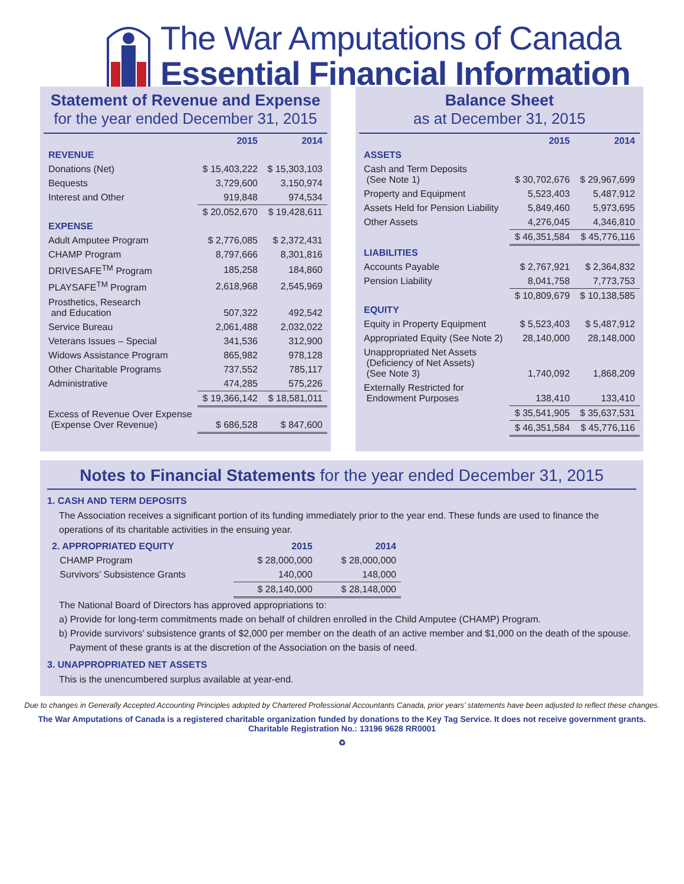The War Amputations of Canada
Essential Financial Information
Statement of Revenue and Expense
for the year ended December 31, 2015
| | 2015 | 2014 |
| --- | --- | --- |
| REVENUE | | |
| Donations (Net) | $ 15,403,222 | $ 15,303,103 |
| Bequests | 3,729,600 | 3,150,974 |
| Interest and Other | 919,848 | 974,534 |
| | $ 20,052,670 | $ 19,428,611 |
| EXPENSE | | |
| Adult Amputee Program | $ 2,776,085 | $ 2,372,431 |
| CHAMP Program | 8,797,666 | 8,301,816 |
| DRIVESAFE<sup>TM</sup> Program | 185,258 | 184,860 |
| PLAYSAFE<sup>TM</sup> Program | 2,618,968 | 2,545,969 |
| Prosthetics, Research and Education | 507,322 | 492,542 |
| Service Bureau | 2,061,488 | 2,032,022 |
| Veterans Issues – Special | 341,536 | 312,900 |
| Widows Assistance Program | 865,982 | 978,128 |
| Other Charitable Programs | 737,552 | 785,117 |
| Administrative | 474,285 | 575,226 |
| | $ 19,366,142 | $ 18,581,011 |
| Excess of Revenue Over Expense (Expense Over Revenue) | $ 686,528 | $ 847,600 |
Balance Sheet
as at December 31, 2015
| | 2015 | 2014 |
| --- | --- | --- |
| ASSETS | | |
| Cash and Term Deposits (See Note 1) | $ 30,702,676 | $ 29,967,699 |
| Property and Equipment | 5,523,403 | 5,487,912 |
| Assets Held for Pension Liability | 5,849,460 | 5,973,695 |
| Other Assets | 4,276,045 | 4,346,810 |
| | $ 46,351,584 | $ 45,776,116 |
| LIABILITIES | | |
| Accounts Payable | $ 2,767,921 | $ 2,364,832 |
| Pension Liability | 8,041,758 | 7,773,753 |
| | $ 10,809,679 | $ 10,138,585 |
| EQUITY | | |
| Equity in Property Equipment | $ 5,523,403 | $ 5,487,912 |
| Appropriated Equity (See Note 2) | 28,140,000 | 28,148,000 |
| Unappropriated Net Assets (Deficiency of Net Assets) (See Note 3) | 1,740,092 | 1,868,209 |
| Externally Restricted for Endowment Purposes | 138,410 | 133,410 |
| | $ 35,541,905 | $ 35,637,531 |
| | $ 46,351,584 | $ 45,776,116 |
Notes to Financial Statements for the year ended December 31, 2015
1. CASH AND TERM DEPOSITS
The Association receives a significant portion of its funding immediately prior to the year end. These funds are used to finance the operations of its charitable activities in the ensuing year.
| 2. APPROPRIATED EQUITY | 2015 | 2014 |
| --- | --- | --- |
| CHAMP Program | $ 28,000,000 | $ 28,000,000 |
| Survivors’ Subsistence Grants | 140,000 | 148,000 |
| | $ 28,140,000 | $ 28,148,000 |
The National Board of Directors has approved appropriations to:
a) Provide for long-term commitments made on behalf of children enrolled in the Child Amputee (CHAMP) Program.
b) Provide survivors’ subsistence grants of $2,000 per member on the death of an active member and $1,000 on the death of the spouse.
Payment of these grants is at the discretion of the Association on the basis of need.
3. UNAPPROPRIATED NET ASSETS
This is the unencumbered surplus available at year-end.
Due to changes in Generally Accepted Accounting Principles adopted by Chartered Professional Accountants Canada, prior years’ statements have been adjusted to reflect these changes.
The War Amputations of Canada is a registered charitable organization funded by donations to the Key Tag Service. It does not receive government grants.
Charitable Registration No.: 13196 9628 RR0001
♻